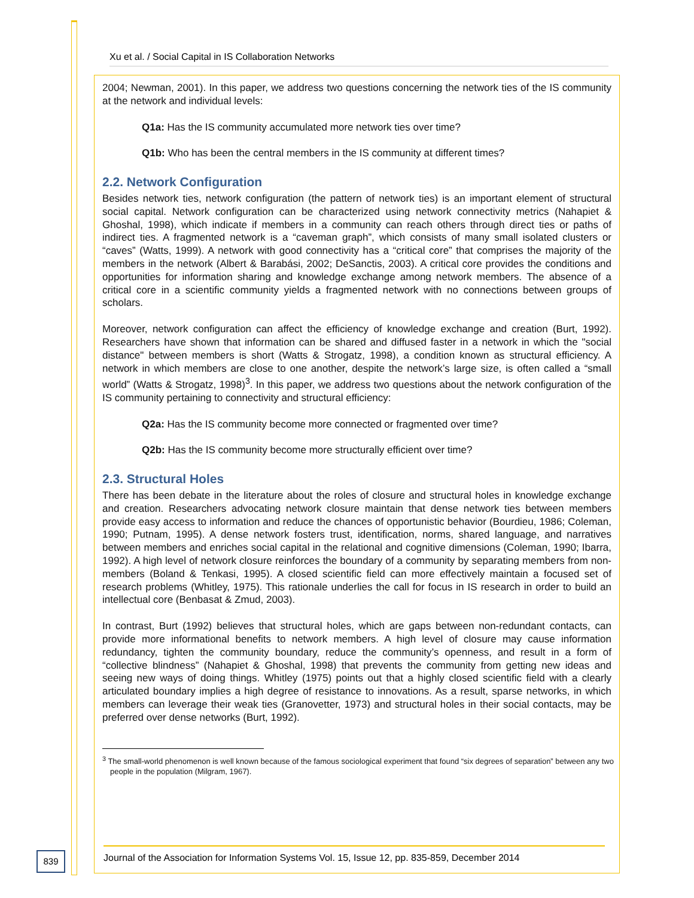Xu et al. / Social Capital in IS Collaboration Networks
2004; Newman, 2001). In this paper, we address two questions concerning the network ties of the IS community at the network and individual levels:
Q1a: Has the IS community accumulated more network ties over time?
Q1b: Who has been the central members in the IS community at different times?
2.2. Network Configuration
Besides network ties, network configuration (the pattern of network ties) is an important element of structural social capital. Network configuration can be characterized using network connectivity metrics (Nahapiet & Ghoshal, 1998), which indicate if members in a community can reach others through direct ties or paths of indirect ties. A fragmented network is a “caveman graph”, which consists of many small isolated clusters or “caves” (Watts, 1999). A network with good connectivity has a “critical core” that comprises the majority of the members in the network (Albert & Barabási, 2002; DeSanctis, 2003). A critical core provides the conditions and opportunities for information sharing and knowledge exchange among network members. The absence of a critical core in a scientific community yields a fragmented network with no connections between groups of scholars.
Moreover, network configuration can affect the efficiency of knowledge exchange and creation (Burt, 1992). Researchers have shown that information can be shared and diffused faster in a network in which the "social distance" between members is short (Watts & Strogatz, 1998), a condition known as structural efficiency. A network in which members are close to one another, despite the network’s large size, is often called a “small world” (Watts & Strogatz, 1998)<sup>3</sup>. In this paper, we address two questions about the network configuration of the IS community pertaining to connectivity and structural efficiency:
Q2a: Has the IS community become more connected or fragmented over time?
Q2b: Has the IS community become more structurally efficient over time?
2.3. Structural Holes
There has been debate in the literature about the roles of closure and structural holes in knowledge exchange and creation. Researchers advocating network closure maintain that dense network ties between members provide easy access to information and reduce the chances of opportunistic behavior (Bourdieu, 1986; Coleman, 1990; Putnam, 1995). A dense network fosters trust, identification, norms, shared language, and narratives between members and enriches social capital in the relational and cognitive dimensions (Coleman, 1990; Ibarra, 1992). A high level of network closure reinforces the boundary of a community by separating members from non-members (Boland & Tenkasi, 1995). A closed scientific field can more effectively maintain a focused set of research problems (Whitley, 1975). This rationale underlies the call for focus in IS research in order to build an intellectual core (Benbasat & Zmud, 2003).
In contrast, Burt (1992) believes that structural holes, which are gaps between non-redundant contacts, can provide more informational benefits to network members. A high level of closure may cause information redundancy, tighten the community boundary, reduce the community’s openness, and result in a form of “collective blindness” (Nahapiet & Ghoshal, 1998) that prevents the community from getting new ideas and seeing new ways of doing things. Whitley (1975) points out that a highly closed scientific field with a clearly articulated boundary implies a high degree of resistance to innovations. As a result, sparse networks, in which members can leverage their weak ties (Granovetter, 1973) and structural holes in their social contacts, may be preferred over dense networks (Burt, 1992).
<sup>3</sup> The small-world phenomenon is well known because of the famous sociological experiment that found “six degrees of separation” between any two people in the population (Milgram, 1967).
839
Journal of the Association for Information Systems Vol. 15, Issue 12, pp. 835-859, December 2014